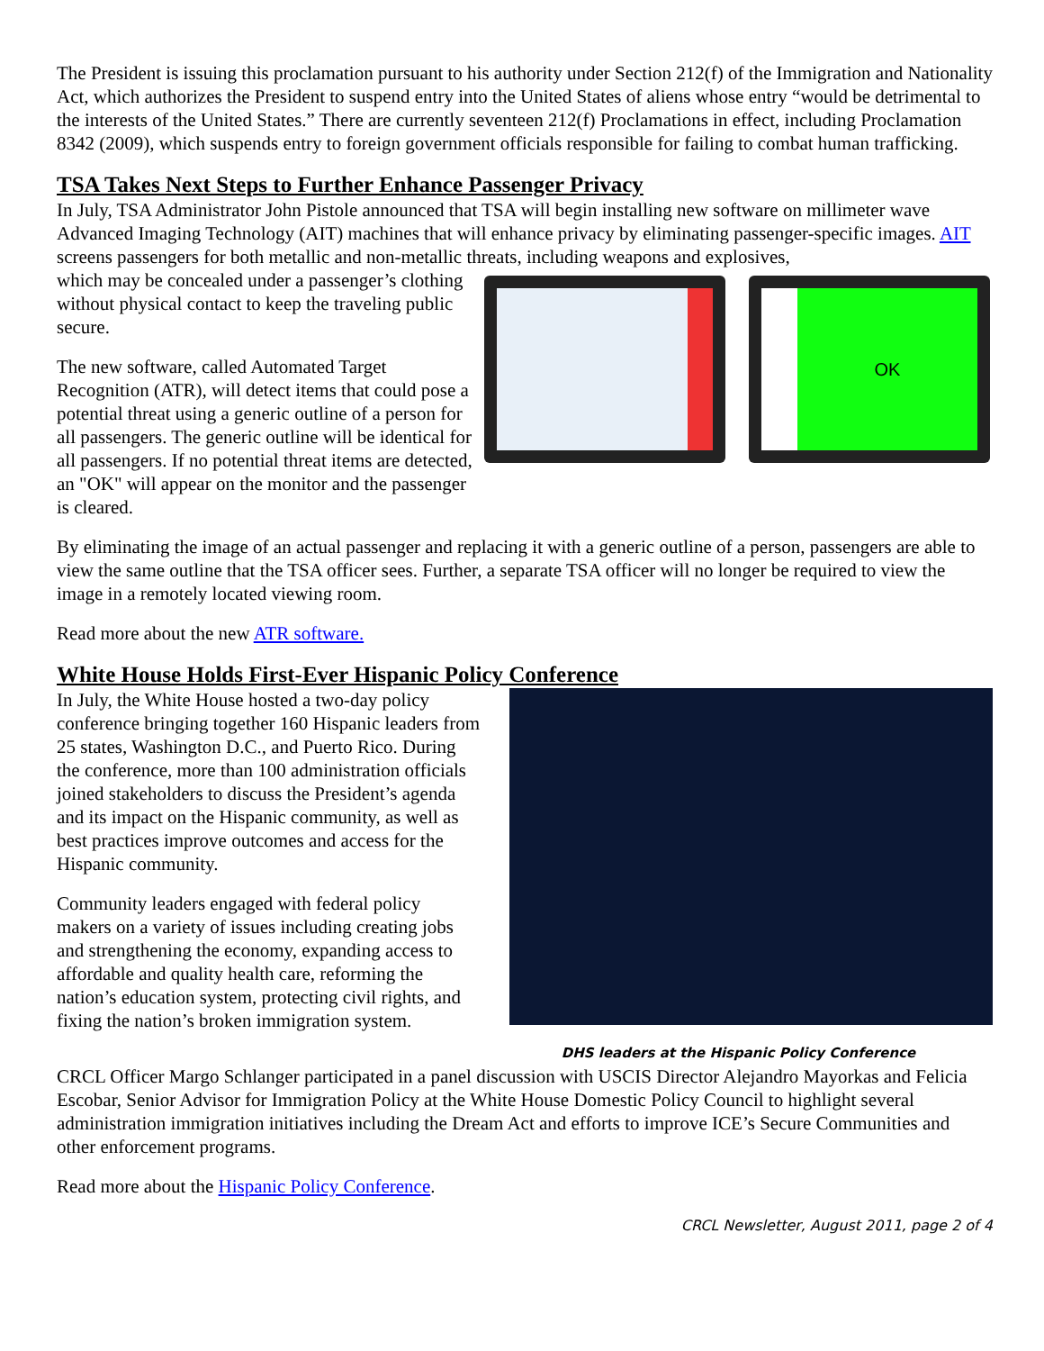The President is issuing this proclamation pursuant to his authority under Section 212(f) of the Immigration and Nationality Act, which authorizes the President to suspend entry into the United States of aliens whose entry “would be detrimental to the interests of the United States.” There are currently seventeen 212(f) Proclamations in effect, including Proclamation 8342 (2009), which suspends entry to foreign government officials responsible for failing to combat human trafficking.
TSA Takes Next Steps to Further Enhance Passenger Privacy
In July, TSA Administrator John Pistole announced that TSA will begin installing new software on millimeter wave Advanced Imaging Technology (AIT) machines that will enhance privacy by eliminating passenger-specific images. AIT screens passengers for both metallic and non-metallic threats, including weapons and explosives,
which may be concealed under a passenger’s clothing without physical contact to keep the traveling public secure.
The new software, called Automated Target Recognition (ATR), will detect items that could pose a potential threat using a generic outline of a person for all passengers. The generic outline will be identical for all passengers. If no potential threat items are detected, an "OK" will appear on the monitor and the passenger is cleared.
OK
By eliminating the image of an actual passenger and replacing it with a generic outline of a person, passengers are able to view the same outline that the TSA officer sees. Further, a separate TSA officer will no longer be required to view the image in a remotely located viewing room.
Read more about the new ATR software.
White House Holds First-Ever Hispanic Policy Conference
In July, the White House hosted a two-day policy conference bringing together 160 Hispanic leaders from 25 states, Washington D.C., and Puerto Rico. During the conference, more than 100 administration officials joined stakeholders to discuss the President’s agenda and its impact on the Hispanic community, as well as best practices improve outcomes and access for the Hispanic community.
Community leaders engaged with federal policy makers on a variety of issues including creating jobs and strengthening the economy, expanding access to affordable and quality health care, reforming the nation’s education system, protecting civil rights, and fixing the nation’s broken immigration system.
DHS leaders at the Hispanic Policy Conference
CRCL Officer Margo Schlanger participated in a panel discussion with USCIS Director Alejandro Mayorkas and Felicia Escobar, Senior Advisor for Immigration Policy at the White House Domestic Policy Council to highlight several administration immigration initiatives including the Dream Act and efforts to improve ICE’s Secure Communities and other enforcement programs.
Read more about the Hispanic Policy Conference.
CRCL Newsletter, August 2011, page 2 of 4